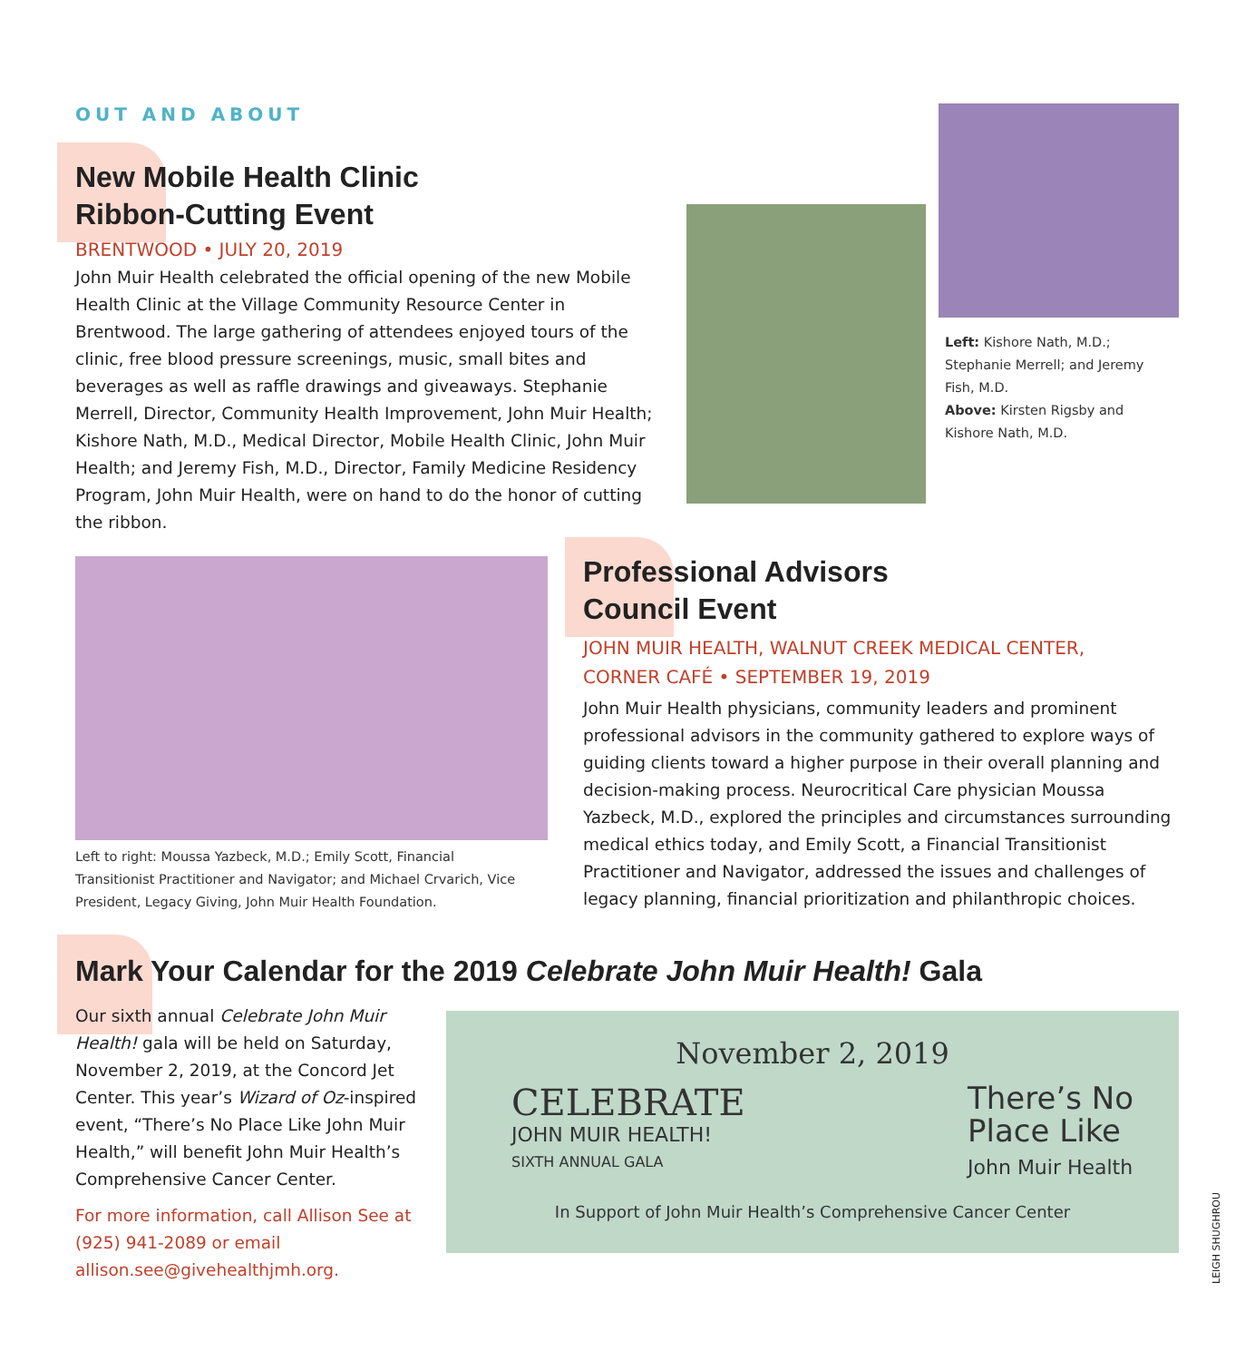OUT AND ABOUT
New Mobile Health Clinic
Ribbon-Cutting Event
BRENTWOOD • JULY 20, 2019
John Muir Health celebrated the official opening of the new Mobile Health Clinic at the Village Community Resource Center in Brentwood. The large gathering of attendees enjoyed tours of the clinic, free blood pressure screenings, music, small bites and beverages as well as raffle drawings and giveaways. Stephanie Merrell, Director, Community Health Improvement, John Muir Health; Kishore Nath, M.D., Medical Director, Mobile Health Clinic, John Muir Health; and Jeremy Fish, M.D., Director, Family Medicine Residency Program, John Muir Health, were on hand to do the honor of cutting the ribbon.
Left: Kishore Nath, M.D.; Stephanie Merrell; and Jeremy Fish, M.D.
Above: Kirsten Rigsby and Kishore Nath, M.D.
Left to right: Moussa Yazbeck, M.D.; Emily Scott, Financial Transitionist Practitioner and Navigator; and Michael Crvarich, Vice President, Legacy Giving, John Muir Health Foundation.
Professional Advisors
Council Event
JOHN MUIR HEALTH, WALNUT CREEK MEDICAL CENTER,
CORNER CAFÉ • SEPTEMBER 19, 2019
John Muir Health physicians, community leaders and prominent professional advisors in the community gathered to explore ways of guiding clients toward a higher purpose in their overall planning and decision-making process. Neurocritical Care physician Moussa Yazbeck, M.D., explored the principles and circumstances surrounding medical ethics today, and Emily Scott, a Financial Transitionist Practitioner and Navigator, addressed the issues and challenges of legacy planning, financial prioritization and philanthropic choices.
Mark Your Calendar for the 2019 Celebrate John Muir Health! Gala
Our sixth annual Celebrate John Muir Health! gala will be held on Saturday, November 2, 2019, at the Concord Jet Center. This year’s Wizard of Oz-inspired event, “There’s No Place Like John Muir Health,” will benefit John Muir Health’s Comprehensive Cancer Center.
For more information, call Allison See at (925) 941-2089 or email allison.see@givehealthjmh.org.
November 2, 2019
CELEBRATE
JOHN MUIR HEALTH!
SIXTH ANNUAL GALA
There’s No
Place Like
John Muir Health
In Support of John Muir Health’s Comprehensive Cancer Center
LEIGH SHUGHROU